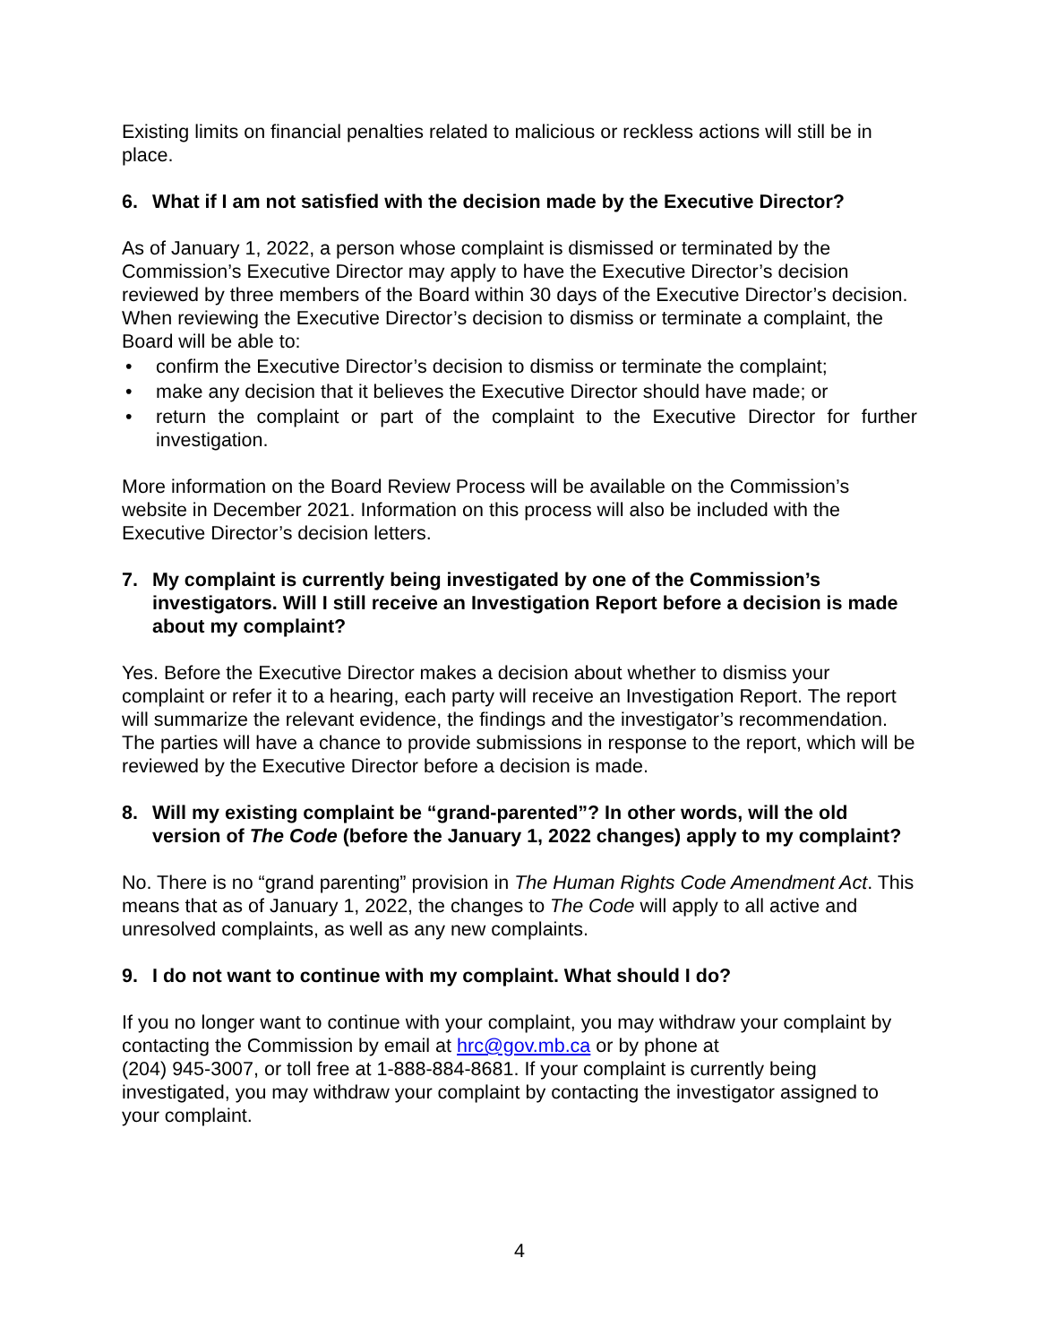Existing limits on financial penalties related to malicious or reckless actions will still be in place.
6. What if I am not satisfied with the decision made by the Executive Director?
As of January 1, 2022, a person whose complaint is dismissed or terminated by the Commission’s Executive Director may apply to have the Executive Director’s decision reviewed by three members of the Board within 30 days of the Executive Director’s decision. When reviewing the Executive Director’s decision to dismiss or terminate a complaint, the Board will be able to:
• confirm the Executive Director’s decision to dismiss or terminate the complaint;
• make any decision that it believes the Executive Director should have made; or
• return the complaint or part of the complaint to the Executive Director for further investigation.
More information on the Board Review Process will be available on the Commission’s website in December 2021. Information on this process will also be included with the Executive Director’s decision letters.
7. My complaint is currently being investigated by one of the Commission’s investigators. Will I still receive an Investigation Report before a decision is made about my complaint?
Yes. Before the Executive Director makes a decision about whether to dismiss your complaint or refer it to a hearing, each party will receive an Investigation Report. The report will summarize the relevant evidence, the findings and the investigator’s recommendation. The parties will have a chance to provide submissions in response to the report, which will be reviewed by the Executive Director before a decision is made.
8. Will my existing complaint be “grand-parented”? In other words, will the old version of The Code (before the January 1, 2022 changes) apply to my complaint?
No. There is no “grand parenting” provision in The Human Rights Code Amendment Act. This means that as of January 1, 2022, the changes to The Code will apply to all active and unresolved complaints, as well as any new complaints.
9. I do not want to continue with my complaint. What should I do?
If you no longer want to continue with your complaint, you may withdraw your complaint by contacting the Commission by email at hrc@gov.mb.ca or by phone at
(204) 945-3007, or toll free at 1-888-884-8681. If your complaint is currently being investigated, you may withdraw your complaint by contacting the investigator assigned to your complaint.
4